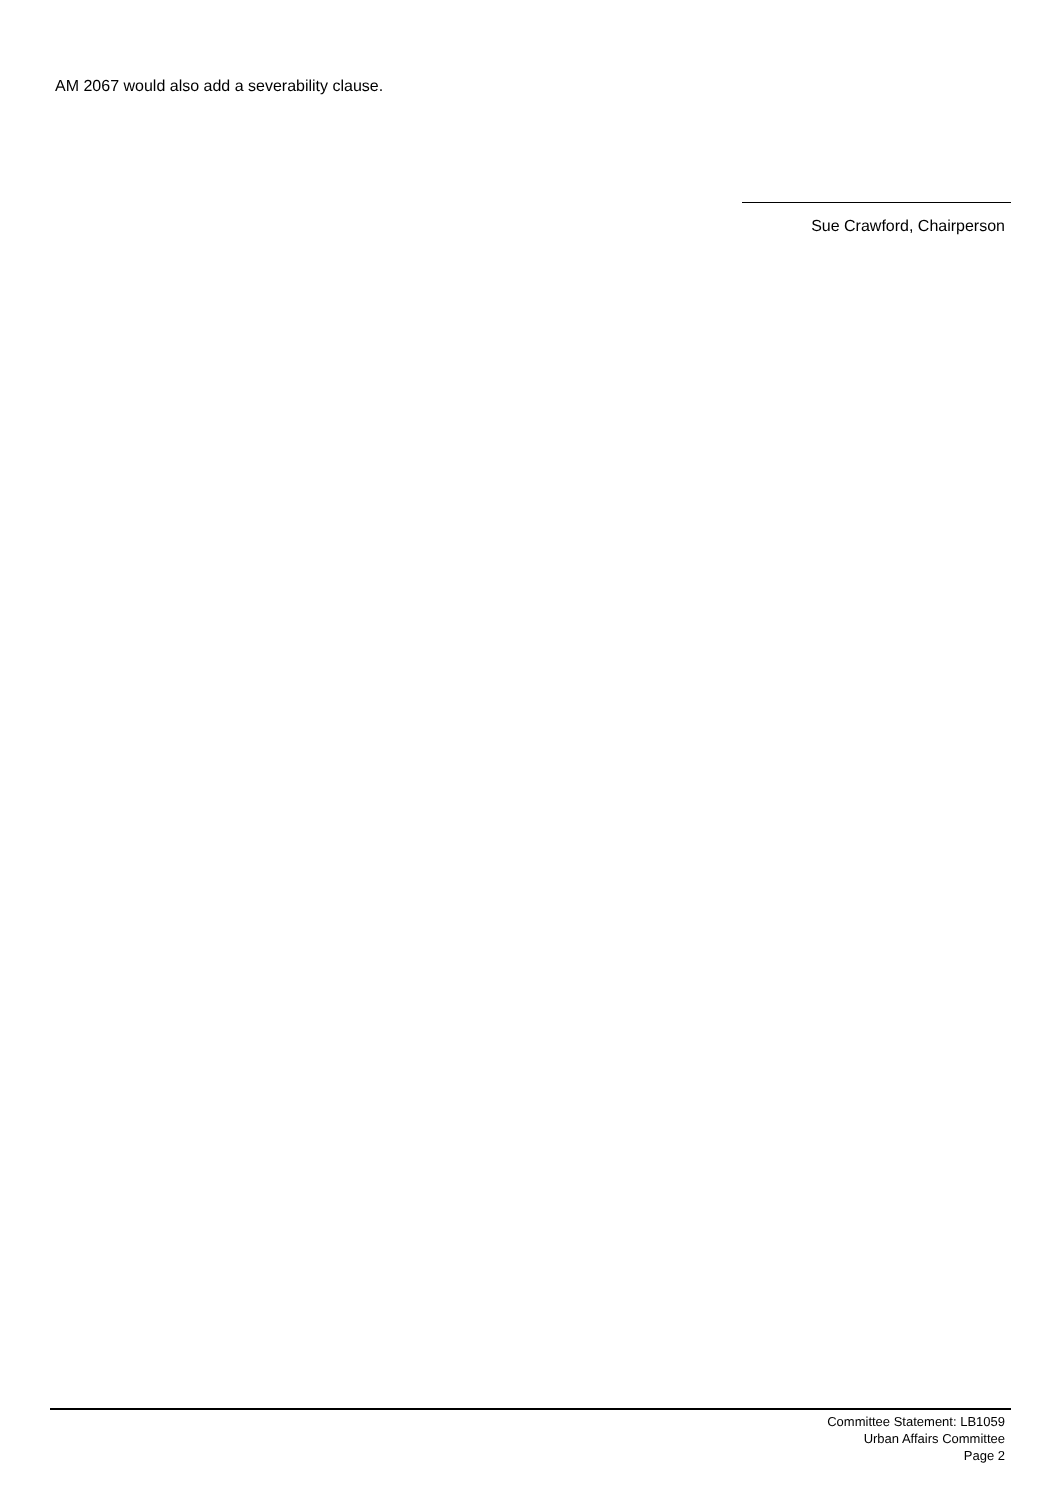AM 2067 would also add a severability clause.
Sue Crawford, Chairperson
Committee Statement: LB1059
Urban Affairs Committee
Page 2